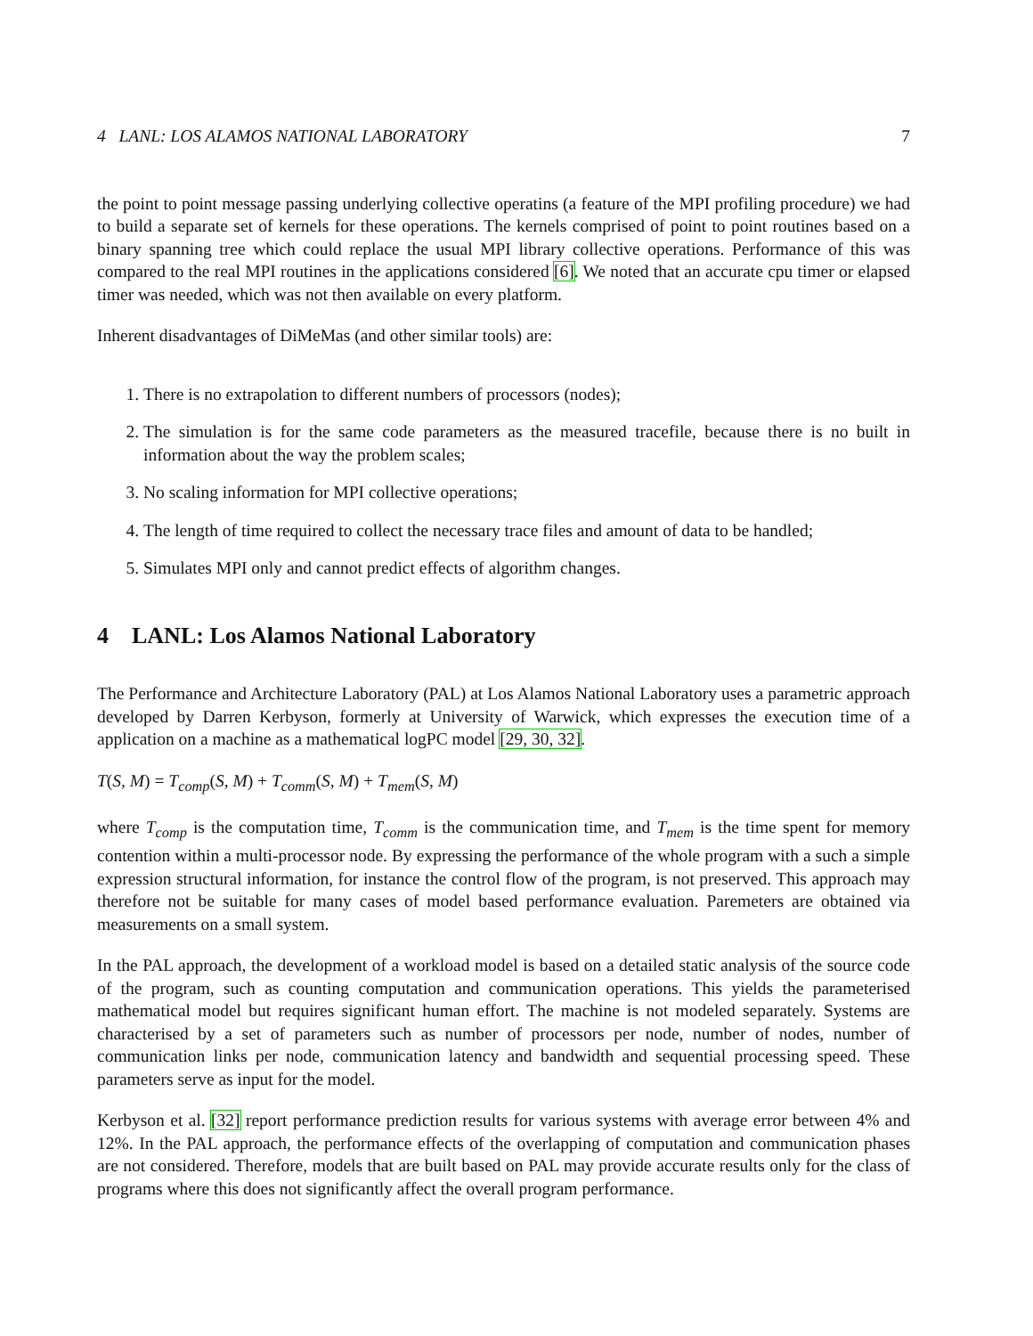4 LANL: LOS ALAMOS NATIONAL LABORATORY 7
the point to point message passing underlying collective operatins (a feature of the MPI profiling procedure) we had to build a separate set of kernels for these operations. The kernels comprised of point to point routines based on a binary spanning tree which could replace the usual MPI library collective operations. Performance of this was compared to the real MPI routines in the applications considered [6]. We noted that an accurate cpu timer or elapsed timer was needed, which was not then available on every platform.
Inherent disadvantages of DiMeMas (and other similar tools) are:
1. There is no extrapolation to different numbers of processors (nodes);
2. The simulation is for the same code parameters as the measured tracefile, because there is no built in information about the way the problem scales;
3. No scaling information for MPI collective operations;
4. The length of time required to collect the necessary trace files and amount of data to be handled;
5. Simulates MPI only and cannot predict effects of algorithm changes.
4 LANL: Los Alamos National Laboratory
The Performance and Architecture Laboratory (PAL) at Los Alamos National Laboratory uses a parametric approach developed by Darren Kerbyson, formerly at University of Warwick, which expresses the execution time of a application on a machine as a mathematical logPC model [29, 30, 32].
T(S, M) = T<sub>comp</sub>(S, M) + T<sub>comm</sub>(S, M) + T<sub>mem</sub>(S, M)
where T<sub>comp</sub> is the computation time, T<sub>comm</sub> is the communication time, and T<sub>mem</sub> is the time spent for memory contention within a multi-processor node. By expressing the performance of the whole program with a such a simple expression structural information, for instance the control flow of the program, is not preserved. This approach may therefore not be suitable for many cases of model based performance evaluation. Paremeters are obtained via measurements on a small system.
In the PAL approach, the development of a workload model is based on a detailed static analysis of the source code of the program, such as counting computation and communication operations. This yields the parameterised mathematical model but requires significant human effort. The machine is not modeled separately. Systems are characterised by a set of parameters such as number of processors per node, number of nodes, number of communication links per node, communication latency and bandwidth and sequential processing speed. These parameters serve as input for the model.
Kerbyson et al. [32] report performance prediction results for various systems with average error between 4% and 12%. In the PAL approach, the performance effects of the overlapping of computation and communication phases are not considered. Therefore, models that are built based on PAL may provide accurate results only for the class of programs where this does not significantly affect the overall program performance.